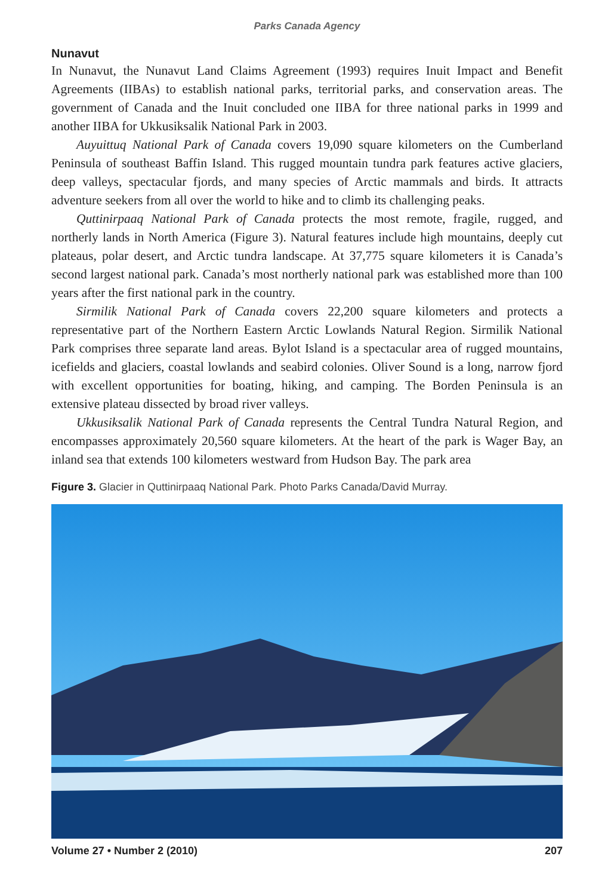Parks Canada Agency
Nunavut
In Nunavut, the Nunavut Land Claims Agreement (1993) requires Inuit Impact and Benefit Agreements (IIBAs) to establish national parks, territorial parks, and conservation areas. The government of Canada and the Inuit concluded one IIBA for three national parks in 1999 and another IIBA for Ukkusiksalik National Park in 2003.
Auyuittuq National Park of Canada covers 19,090 square kilometers on the Cumberland Peninsula of southeast Baffin Island. This rugged mountain tundra park features active glaciers, deep valleys, spectacular fjords, and many species of Arctic mammals and birds. It attracts adventure seekers from all over the world to hike and to climb its challenging peaks.
Quttinirpaaq National Park of Canada protects the most remote, fragile, rugged, and northerly lands in North America (Figure 3). Natural features include high mountains, deeply cut plateaus, polar desert, and Arctic tundra landscape. At 37,775 square kilometers it is Canada’s second largest national park. Canada’s most northerly national park was established more than 100 years after the first national park in the country.
Sirmilik National Park of Canada covers 22,200 square kilometers and protects a representative part of the Northern Eastern Arctic Lowlands Natural Region. Sirmilik National Park comprises three separate land areas. Bylot Island is a spectacular area of rugged mountains, icefields and glaciers, coastal lowlands and seabird colonies. Oliver Sound is a long, narrow fjord with excellent opportunities for boating, hiking, and camping. The Borden Peninsula is an extensive plateau dissected by broad river valleys.
Ukkusiksalik National Park of Canada represents the Central Tundra Natural Region, and encompasses approximately 20,560 square kilometers. At the heart of the park is Wager Bay, an inland sea that extends 100 kilometers westward from Hudson Bay. The park area
Figure 3. Glacier in Quttinirpaaq National Park. Photo Parks Canada/David Murray.
Volume 27 • Number 2 (2010) 207